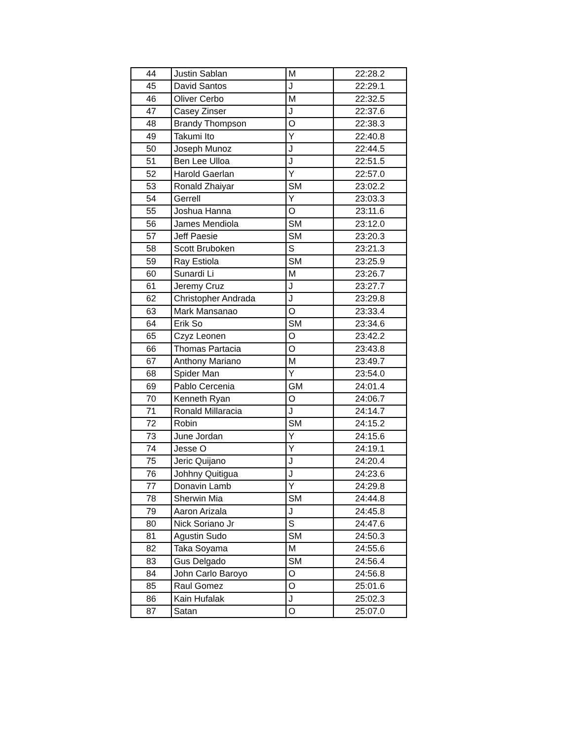| 44 | Justin Sablan | M | 22:28.2 |
| 45 | David Santos | J | 22:29.1 |
| 46 | Oliver Cerbo | M | 22:32.5 |
| 47 | Casey Zinser | J | 22:37.6 |
| 48 | Brandy Thompson | O | 22:38.3 |
| 49 | Takumi Ito | Y | 22:40.8 |
| 50 | Joseph Munoz | J | 22:44.5 |
| 51 | Ben Lee Ulloa | J | 22:51.5 |
| 52 | Harold Gaerlan | Y | 22:57.0 |
| 53 | Ronald Zhaiyar | SM | 23:02.2 |
| 54 | Gerrell | Y | 23:03.3 |
| 55 | Joshua Hanna | O | 23:11.6 |
| 56 | James Mendiola | SM | 23:12.0 |
| 57 | Jeff Paesie | SM | 23:20.3 |
| 58 | Scott Bruboken | S | 23:21.3 |
| 59 | Ray Estiola | SM | 23:25.9 |
| 60 | Sunardi Li | M | 23:26.7 |
| 61 | Jeremy Cruz | J | 23:27.7 |
| 62 | Christopher Andrada | J | 23:29.8 |
| 63 | Mark Mansanao | O | 23:33.4 |
| 64 | Erik So | SM | 23:34.6 |
| 65 | Czyz Leonen | O | 23:42.2 |
| 66 | Thomas Partacia | O | 23:43.8 |
| 67 | Anthony Mariano | M | 23:49.7 |
| 68 | Spider Man | Y | 23:54.0 |
| 69 | Pablo Cercenia | GM | 24:01.4 |
| 70 | Kenneth Ryan | O | 24:06.7 |
| 71 | Ronald Millaracia | J | 24:14.7 |
| 72 | Robin | SM | 24:15.2 |
| 73 | June Jordan | Y | 24:15.6 |
| 74 | Jesse O | Y | 24:19.1 |
| 75 | Jeric Quijano | J | 24:20.4 |
| 76 | Johhny Quitigua | J | 24:23.6 |
| 77 | Donavin Lamb | Y | 24:29.8 |
| 78 | Sherwin Mia | SM | 24:44.8 |
| 79 | Aaron Arizala | J | 24:45.8 |
| 80 | Nick Soriano Jr | S | 24:47.6 |
| 81 | Agustin Sudo | SM | 24:50.3 |
| 82 | Taka Soyama | M | 24:55.6 |
| 83 | Gus Delgado | SM | 24:56.4 |
| 84 | John Carlo Baroyo | O | 24:56.8 |
| 85 | Raul Gomez | O | 25:01.6 |
| 86 | Kain Hufalak | J | 25:02.3 |
| 87 | Satan | O | 25:07.0 |